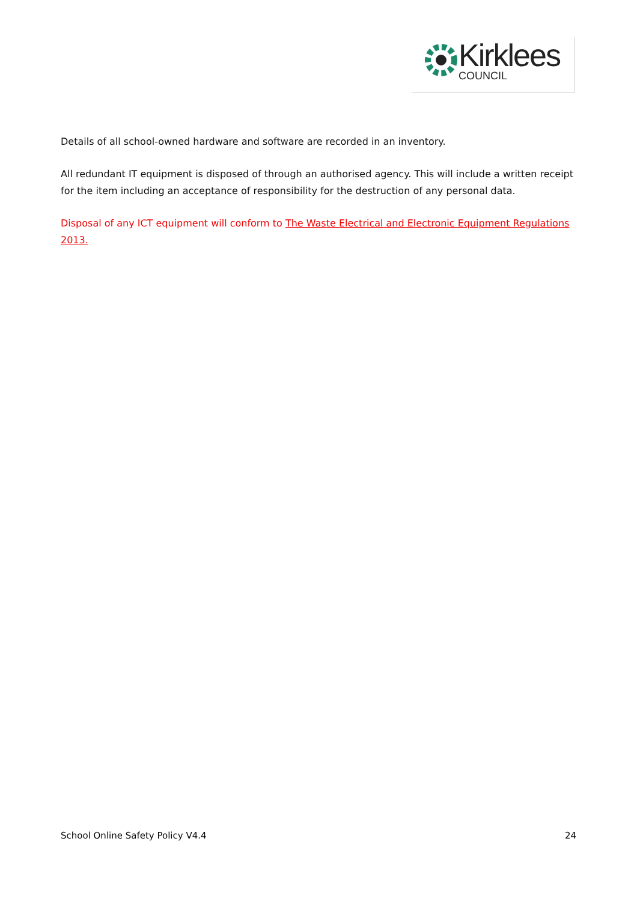Kirklees
COUNCIL
Details of all school-owned hardware and software are recorded in an inventory.
All redundant IT equipment is disposed of through an authorised agency. This will include a written receipt for the item including an acceptance of responsibility for the destruction of any personal data.
Disposal of any ICT equipment will conform to The Waste Electrical and Electronic Equipment Regulations 2013.
School Online Safety Policy V4.4 24